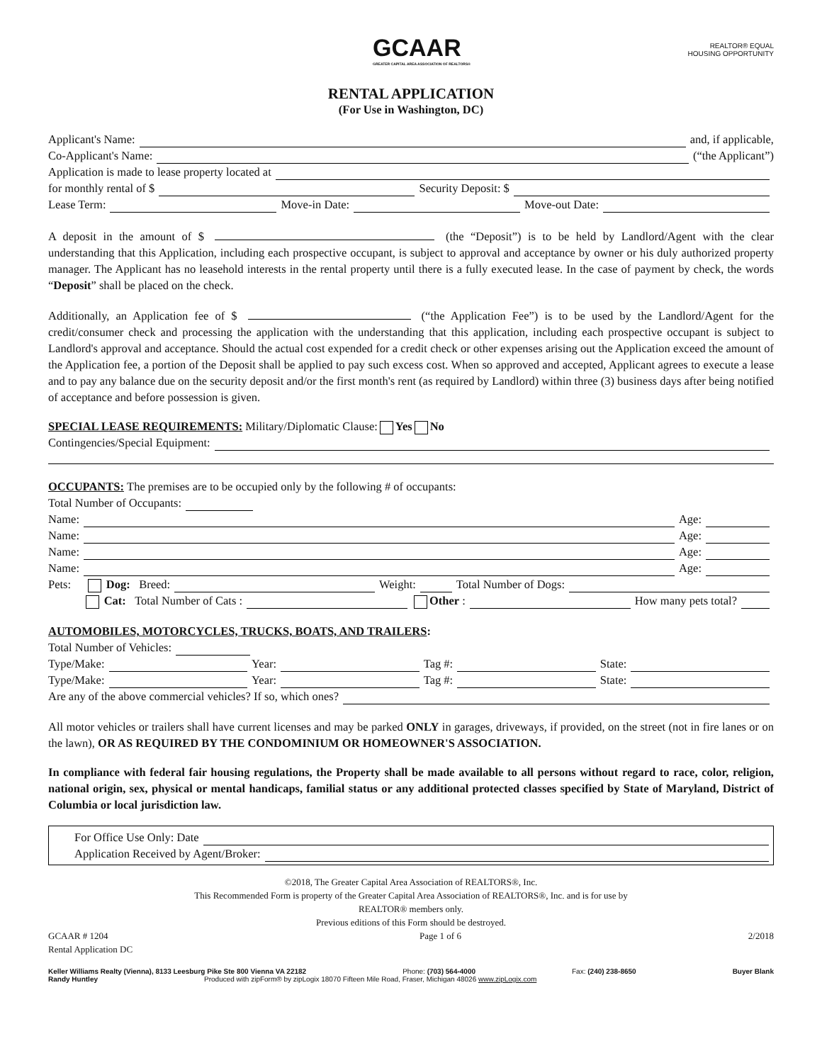GCAAR
GREATER CAPITAL AREA ASSOCIATION OF REALTORS®
REALTOR® EQUAL HOUSING OPPORTUNITY
RENTAL APPLICATION
(For Use in Washington, DC)
Applicant's Name: and, if applicable,
Co-Applicant's Name: (“the Applicant”)
Application is made to lease property located at
for monthly rental of $ Security Deposit: $
Lease Term: Move-in Date: Move-out Date:
A deposit in the amount of $ (the “Deposit”) is to be held by Landlord/Agent with the clear understanding that this Application, including each prospective occupant, is subject to approval and acceptance by owner or his duly authorized property manager. The Applicant has no leasehold interests in the rental property until there is a fully executed lease. In the case of payment by check, the words “Deposit” shall be placed on the check.
Additionally, an Application fee of $ (“the Application Fee”) is to be used by the Landlord/Agent for the credit/consumer check and processing the application with the understanding that this application, including each prospective occupant is subject to Landlord's approval and acceptance. Should the actual cost expended for a credit check or other expenses arising out the Application exceed the amount of the Application fee, a portion of the Deposit shall be applied to pay such excess cost. When so approved and accepted, Applicant agrees to execute a lease and to pay any balance due on the security deposit and/or the first month's rent (as required by Landlord) within three (3) business days after being notified of acceptance and before possession is given.
SPECIAL LEASE REQUIREMENTS: Military/Diplomatic Clause: Yes No
Contingencies/Special Equipment:
OCCUPANTS: The premises are to be occupied only by the following # of occupants:
Total Number of Occupants:
Name: Age:
Name: Age:
Name: Age:
Name: Age:
Pets: Dog: Breed: Weight: Total Number of Dogs:
Cat: Total Number of Cats : Other : How many pets total?
AUTOMOBILES, MOTORCYCLES, TRUCKS, BOATS, AND TRAILERS:
Total Number of Vehicles:
Type/Make: Year: Tag #: State:
Type/Make: Year: Tag #: State:
Are any of the above commercial vehicles? If so, which ones?
All motor vehicles or trailers shall have current licenses and may be parked ONLY in garages, driveways, if provided, on the street (not in fire lanes or on the lawn), OR AS REQUIRED BY THE CONDOMINIUM OR HOMEOWNER'S ASSOCIATION.
In compliance with federal fair housing regulations, the Property shall be made available to all persons without regard to race, color, religion, national origin, sex, physical or mental handicaps, familial status or any additional protected classes specified by State of Maryland, District of Columbia or local jurisdiction law.
For Office Use Only: Date
Application Received by Agent/Broker:
©2018, The Greater Capital Area Association of REALTORS®, Inc.
This Recommended Form is property of the Greater Capital Area Association of REALTORS®, Inc. and is for use by
REALTOR® members only.
Previous editions of this Form should be destroyed.
GCAAR # 1204
Rental Application DC Page 1 of 6 2/2018
Keller Williams Realty (Vienna), 8133 Leesburg Pike Ste 800 Vienna VA 22182 Phone: (703) 564-4000 Fax: (240) 238-8650 Buyer Blank
Randy Huntley Produced with zipForm® by zipLogix 18070 Fifteen Mile Road, Fraser, Michigan 48026 www.zipLogix.com